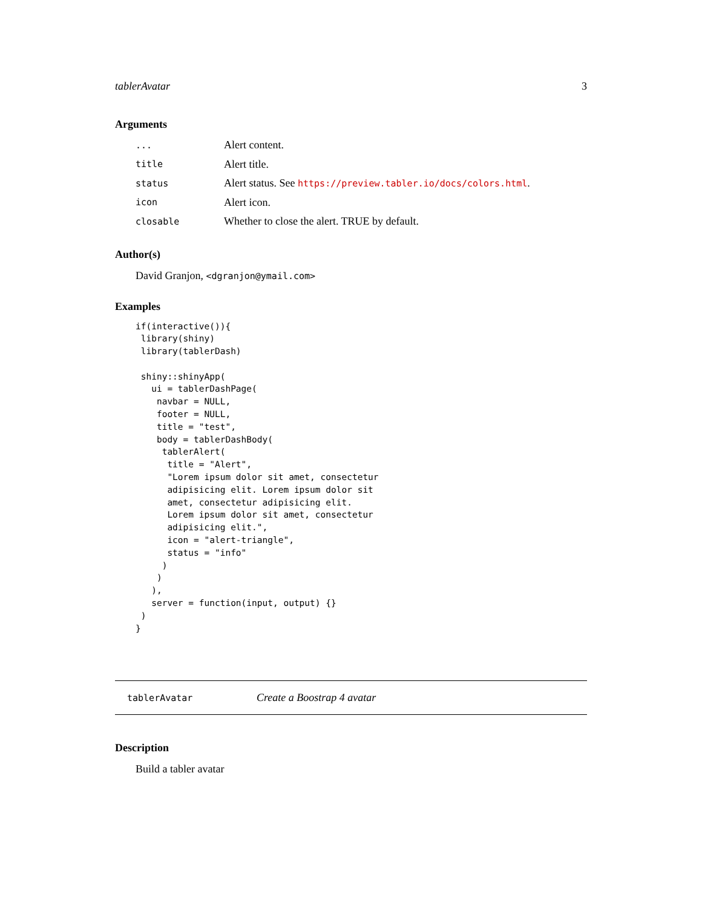tablerAvatar 3
Arguments
| ... | Alert content. |
| title | Alert title. |
| status | Alert status. See https://preview.tabler.io/docs/colors.html . |
| icon | Alert icon. |
| closable | Whether to close the alert. TRUE by default. |
Author(s)
David Granjon, <dgranjon@ymail.com>
Examples
if(interactive()){
 library(shiny)
 library(tablerDash)

 shiny::shinyApp(
   ui = tablerDashPage(
    navbar = NULL,
    footer = NULL,
    title = "test",
    body = tablerDashBody(
     tablerAlert(
      title = "Alert",
      "Lorem ipsum dolor sit amet, consectetur
      adipisicing elit. Lorem ipsum dolor sit
      amet, consectetur adipisicing elit.
      Lorem ipsum dolor sit amet, consectetur
      adipisicing elit.",
      icon = "alert-triangle",
      status = "info"
     )
    )
   ),
   server = function(input, output) {}
 )
}
tablerAvatar Create a Boostrap 4 avatar
Description
Build a tabler avatar